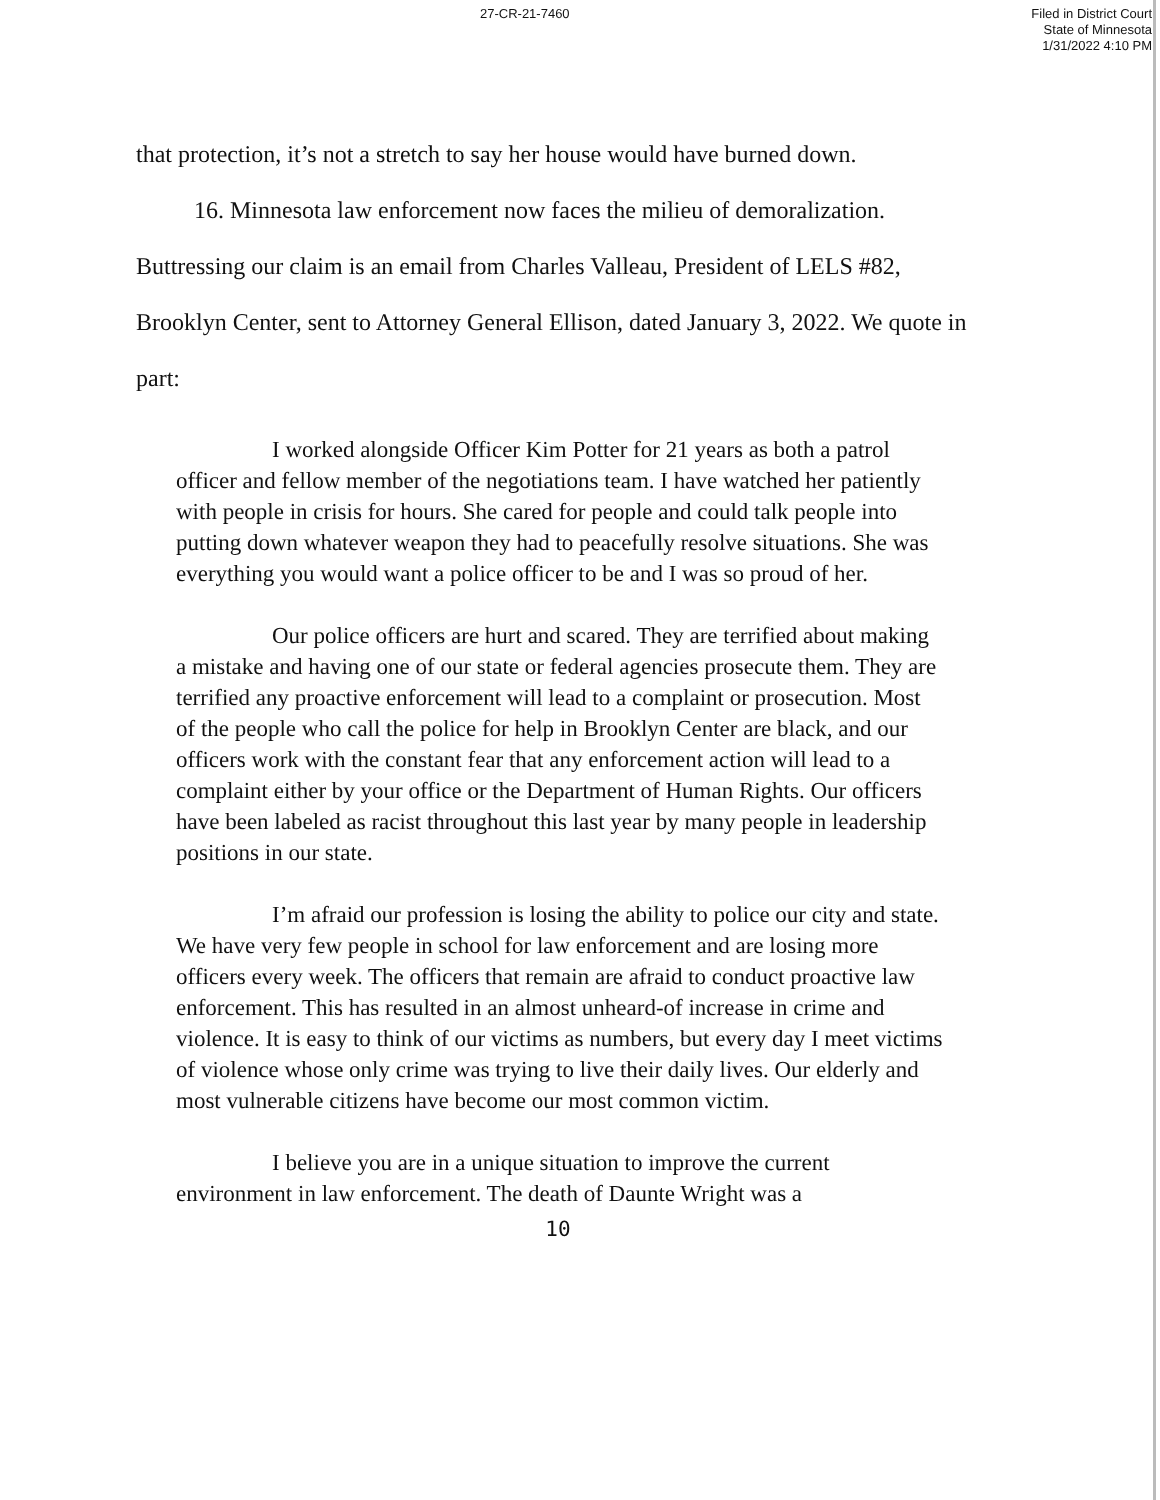27-CR-21-7460
Filed in District Court
State of Minnesota
1/31/2022 4:10 PM
that protection, it’s not a stretch to say her house would have burned down.
16. Minnesota law enforcement now faces the milieu of demoralization.
Buttressing our claim is an email from Charles Valleau, President of LELS #82, Brooklyn Center, sent to Attorney General Ellison, dated January 3, 2022. We quote in part:
I worked alongside Officer Kim Potter for 21 years as both a patrol officer and fellow member of the negotiations team. I have watched her patiently with people in crisis for hours. She cared for people and could talk people into putting down whatever weapon they had to peacefully resolve situations. She was everything you would want a police officer to be and I was so proud of her.
Our police officers are hurt and scared. They are terrified about making a mistake and having one of our state or federal agencies prosecute them. They are terrified any proactive enforcement will lead to a complaint or prosecution. Most of the people who call the police for help in Brooklyn Center are black, and our officers work with the constant fear that any enforcement action will lead to a complaint either by your office or the Department of Human Rights. Our officers have been labeled as racist throughout this last year by many people in leadership positions in our state.
I’m afraid our profession is losing the ability to police our city and state. We have very few people in school for law enforcement and are losing more officers every week. The officers that remain are afraid to conduct proactive law enforcement. This has resulted in an almost unheard-of increase in crime and violence. It is easy to think of our victims as numbers, but every day I meet victims of violence whose only crime was trying to live their daily lives. Our elderly and most vulnerable citizens have become our most common victim.
I believe you are in a unique situation to improve the current environment in law enforcement. The death of Daunte Wright was a
10